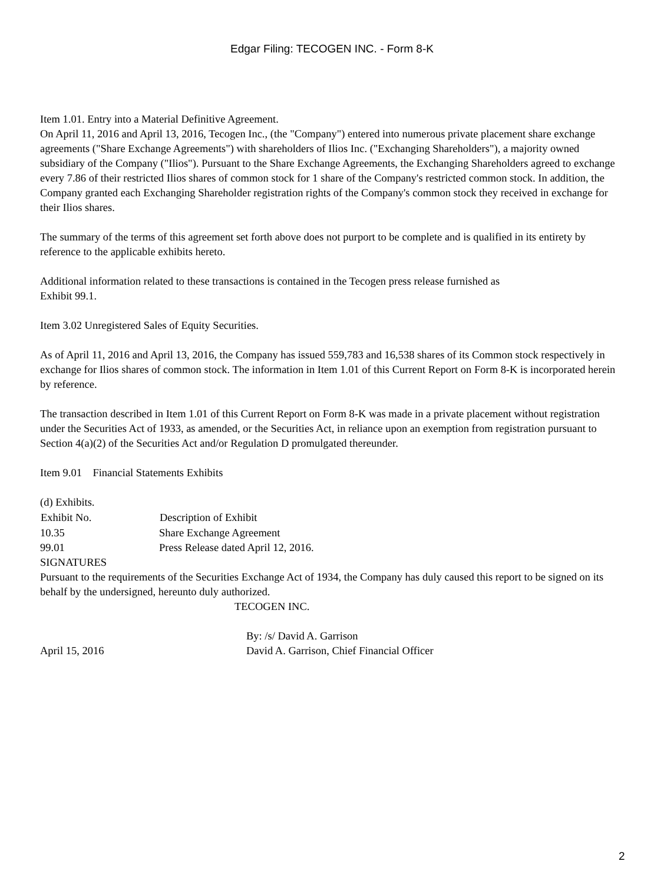Edgar Filing: TECOGEN INC. - Form 8-K
Item 1.01. Entry into a Material Definitive Agreement.
On April 11, 2016 and April 13, 2016, Tecogen Inc., (the "Company") entered into numerous private placement share exchange agreements ("Share Exchange Agreements") with shareholders of Ilios Inc. ("Exchanging Shareholders"), a majority owned subsidiary of the Company ("Ilios"). Pursuant to the Share Exchange Agreements, the Exchanging Shareholders agreed to exchange every 7.86 of their restricted Ilios shares of common stock for 1 share of the Company's restricted common stock. In addition, the Company granted each Exchanging Shareholder registration rights of the Company's common stock they received in exchange for their Ilios shares.
The summary of the terms of this agreement set forth above does not purport to be complete and is qualified in its entirety by reference to the applicable exhibits hereto.
Additional information related to these transactions is contained in the Tecogen press release furnished as
Exhibit 99.1.
Item 3.02 Unregistered Sales of Equity Securities.
As of April 11, 2016 and April 13, 2016, the Company has issued 559,783 and 16,538 shares of its Common stock respectively in exchange for Ilios shares of common stock. The information in Item 1.01 of this Current Report on Form 8-K is incorporated herein by reference.
The transaction described in Item 1.01 of this Current Report on Form 8-K was made in a private placement without registration under the Securities Act of 1933, as amended, or the Securities Act, in reliance upon an exemption from registration pursuant to Section 4(a)(2) of the Securities Act and/or Regulation D promulgated thereunder.
Item 9.01 Financial Statements Exhibits
(d) Exhibits.
| Exhibit No. | Description of Exhibit |
| --- | --- |
| 10.35 | Share Exchange Agreement |
| 99.01 | Press Release dated April 12, 2016. |
SIGNATURES
Pursuant to the requirements of the Securities Exchange Act of 1934, the Company has duly caused this report to be signed on its behalf by the undersigned, hereunto duly authorized.
TECOGEN INC.
| | By: /s/ David A. Garrison |
| April 15, 2016 | David A. Garrison, Chief Financial Officer |
2